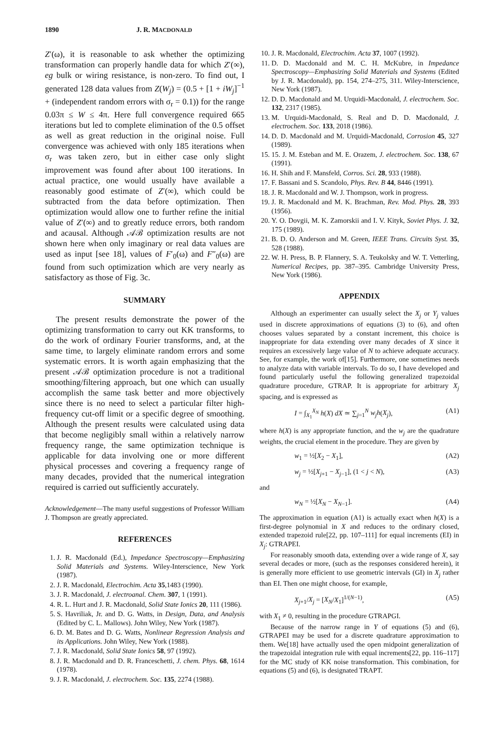1890 J. R. MACDONALD
Z′(ω), it is reasonable to ask whether the optimizing transformation can properly handle data for which Z′(∞), eg bulk or wiring resistance, is non-zero. To find out, I generated 128 data values from Z(W<sub>j</sub>) = (0.5 + [1 + iW<sub>j</sub>]<sup>−1</sup> + (independent random errors with σ<sub>r</sub> = 0.1)) for the range 0.03π ≤ W ≤ 4π. Here full convergence required 665 iterations but led to complete elimination of the 0.5 offset as well as great reduction in the original noise. Full convergence was achieved with only 185 iterations when σ<sub>r</sub> was taken zero, but in either case only slight improvement was found after about 100 iterations. In actual practice, one would usually have available a reasonably good estimate of Z′(∞), which could be subtracted from the data before optimization. Then optimization would allow one to further refine the initial value of Z′(∞) and to greatly reduce errors, both random and acausal. Although 𝒜ℬ optimization results are not shown here when only imaginary or real data values are used as input [see 18], values of F′<sub>0</sub>(ω) and F″<sub>0</sub>(ω) are found from such optimization which are very nearly as satisfactory as those of Fig. 3c.
SUMMARY
The present results demonstrate the power of the optimizing transformation to carry out KK transforms, to do the work of ordinary Fourier transforms, and, at the same time, to largely eliminate random errors and some systematic errors. It is worth again emphasizing that the present 𝒜ℬ optimization procedure is not a traditional smoothing/filtering approach, but one which can usually accomplish the same task better and more objectively since there is no need to select a particular filter high-frequency cut-off limit or a specific degree of smoothing. Although the present results were calculated using data that become negligibly small within a relatively narrow frequency range, the same optimization technique is applicable for data involving one or more different physical processes and covering a frequency range of many decades, provided that the numerical integration required is carried out sufficiently accurately.
Acknowledgement—The many useful suggestions of Professor William J. Thompson are greatly appreciated.
REFERENCES
1. J. R. Macdonald (Ed.), Impedance Spectroscopy—Emphasizing Solid Materials and Systems. Wiley-Interscience, New York (1987).
2. J. R. Macdonald, Electrochim. Acta 35,1483 (1990).
3. J. R. Macdonald, J. electroanal. Chem. 307, 1 (1991).
4. R. L. Hurt and J. R. Macdonald, Solid State Ionics 20, 111 (1986).
5. S. Havriliak, Jr. and D. G. Watts, in Design, Data, and Analysis (Edited by C. L. Mallows). John Wiley, New York (1987).
6. D. M. Bates and D. G. Watts, Nonlinear Regression Analysis and its Applications. John Wiley, New York (1988).
7. J. R. Macdonald, Solid State Ionics 58, 97 (1992).
8. J. R. Macdonald and D. R. Franceschetti, J. chem. Phys. 68, 1614 (1978).
9. J. R. Macdonald, J. electrochem. Soc. 135, 2274 (1988).
10. J. R. Macdonald, Electrochim. Acta 37, 1007 (1992).
11. D. D. Macdonald and M. C. H. McKubre, in Impedance Spectroscopy—Emphasizing Solid Materials and Systems (Edited by J. R. Macdonald), pp. 154, 274–275, 311. Wiley-Interscience, New York (1987).
12. D. D. Macdonald and M. Urquidi-Macdonald, J. electrochem. Soc. 132, 2317 (1985).
13. M. Urquidi-Macdonald, S. Real and D. D. Macdonald, J. electrochem. Soc. 133, 2018 (1986).
14. D. D. Macdonald and M. Urquidi-Macdonald, Corrosion 45, 327 (1989).
15. 15. J. M. Esteban and M. E. Orazem, J. electrochem. Soc. 138, 67 (1991).
16. H. Shih and F. Mansfeld, Corros. Sci. 28, 933 (1988).
17. F. Bassani and S. Scandolo, Phys. Rev. B 44, 8446 (1991).
18. J. R. Macdonald and W. J. Thompson, work in progress.
19. J. R. Macdonald and M. K. Brachman, Rev. Mod. Phys. 28, 393 (1956).
20. Y. O. Dovgii, M. K. Zamorskii and I. V. Kityk, Soviet Phys. J. 32, 175 (1989).
21. B. D. O. Anderson and M. Green, IEEE Trans. Circuits Syst. 35, 528 (1988).
22. W. H. Press, B. P. Flannery, S. A. Teukolsky and W. T. Vetterling, Numerical Recipes, pp. 387–395. Cambridge University Press, New York (1986).
APPENDIX
Although an experimenter can usually select the X<sub>j</sub> or Y<sub>j</sub> values used in discrete approximations of equations (3) to (6), and often chooses values separated by a constant increment, this choice is inappropriate for data extending over many decades of X since it requires an excessively large value of N to achieve adequate accuracy. See, for example, the work of[15]. Furthermore, one sometimes needs to analyze data with variable intervals. To do so, I have developed and found particularly useful the following generalized trapezoidal quadrature procedure, GTRAP. It is appropriate for arbitrary X<sub>j</sub> spacing, and is expressed as
I = ∫<sub>X<sub>1</sub></sub><sup>X<sub>N</sub></sup> h(X) dX ≃ ∑<sub>j=1</sub><sup>N</sup> w<sub>j</sub>h(X<sub>j</sub>), (A1)
where h(X) is any appropriate function, and the w<sub>j</sub> are the quadrature weights, the crucial element in the procedure. They are given by
w<sub>1</sub> = ½[X<sub>2</sub> − X<sub>1</sub>], (A2)
w<sub>j</sub> = ½[X<sub>j+1</sub> − X<sub>j−1</sub>], (1 < j < N), (A3)
and
w<sub>N</sub> = ½[X<sub>N</sub> − X<sub>N−1</sub>]. (A4)
The approximation in equation (A1) is actually exact when h(X) is a first-degree polynomial in X and reduces to the ordinary closed, extended trapezoid rule[22, pp. 107–111] for equal increments (EI) in X<sub>j</sub>: GTRAPEI.
For reasonably smooth data, extending over a wide range of X, say several decades or more, (such as the responses considered herein), it is generally more efficient to use geometric intervals (GI) in X<sub>j</sub> rather than EI. Then one might choose, for example,
X<sub>j+1</sub>/X<sub>j</sub> = [X<sub>N</sub>/X<sub>1</sub>]<sup>1/(N−1)</sup>, (A5)
with X<sub>1</sub> ≠ 0, resulting in the procedure GTRAPGI.
Because of the narrow range in Y of equations (5) and (6), GTRAPEI may be used for a discrete quadrature approximation to them. We[18] have actually used the open midpoint generalization of the trapezoidal integration rule with equal increments[22, pp. 116–117] for the MC study of KK noise transformation. This combination, for equations (5) and (6), is designated TRAPT.